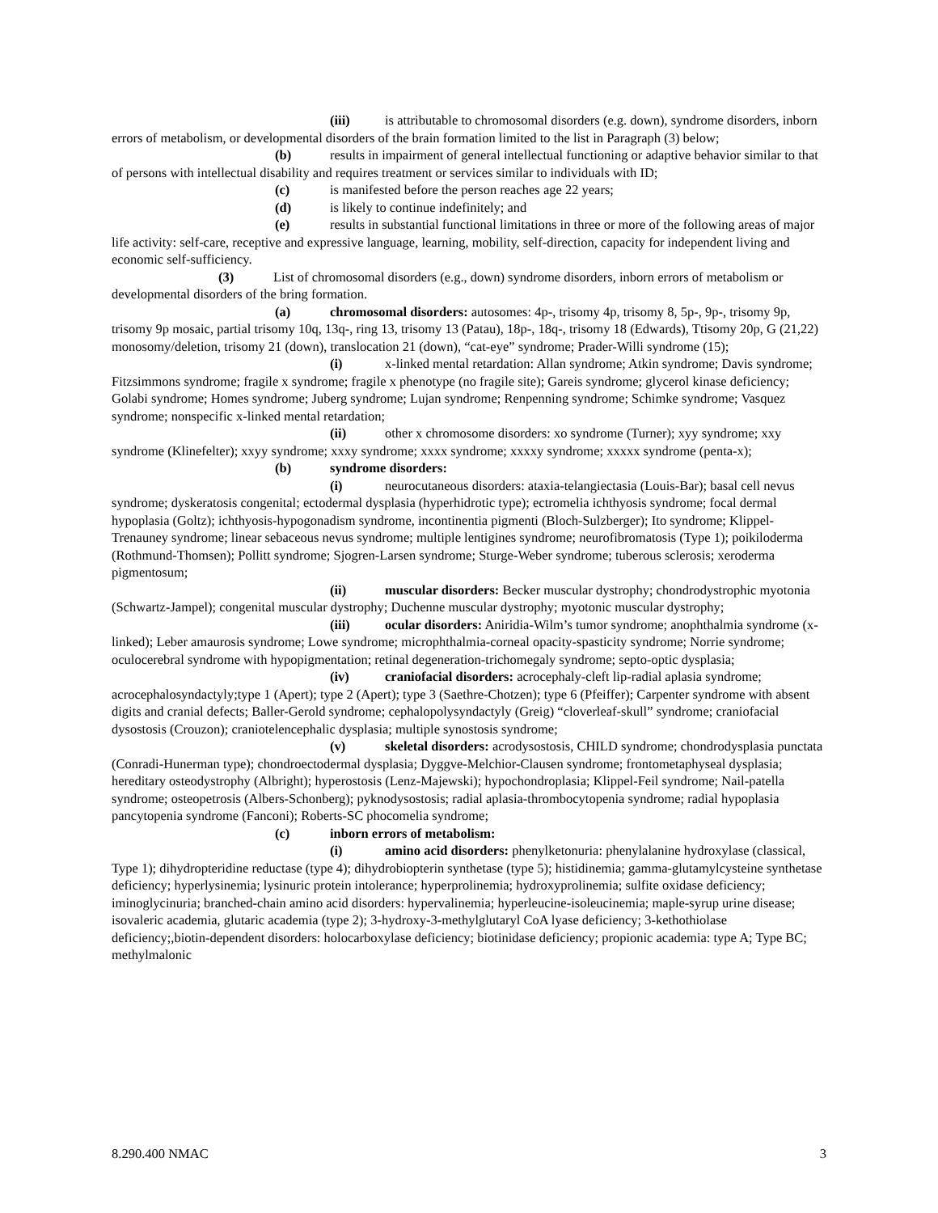(iii) is attributable to chromosomal disorders (e.g. down), syndrome disorders, inborn errors of metabolism, or developmental disorders of the brain formation limited to the list in Paragraph (3) below;
(b) results in impairment of general intellectual functioning or adaptive behavior similar to that of persons with intellectual disability and requires treatment or services similar to individuals with ID;
(c) is manifested before the person reaches age 22 years;
(d) is likely to continue indefinitely; and
(e) results in substantial functional limitations in three or more of the following areas of major life activity: self-care, receptive and expressive language, learning, mobility, self-direction, capacity for independent living and economic self-sufficiency.
(3) List of chromosomal disorders (e.g., down) syndrome disorders, inborn errors of metabolism or developmental disorders of the bring formation.
(a) chromosomal disorders: autosomes: 4p-, trisomy 4p, trisomy 8, 5p-, 9p-, trisomy 9p, trisomy 9p mosaic, partial trisomy 10q, 13q-, ring 13, trisomy 13 (Patau), 18p-, 18q-, trisomy 18 (Edwards), Ttisomy 20p, G (21,22) monosomy/deletion, trisomy 21 (down), translocation 21 (down), “cat-eye” syndrome; Prader-Willi syndrome (15);
(i) x-linked mental retardation: Allan syndrome; Atkin syndrome; Davis syndrome; Fitzsimmons syndrome; fragile x syndrome; fragile x phenotype (no fragile site); Gareis syndrome; glycerol kinase deficiency; Golabi syndrome; Homes syndrome; Juberg syndrome; Lujan syndrome; Renpenning syndrome; Schimke syndrome; Vasquez syndrome; nonspecific x-linked mental retardation;
(ii) other x chromosome disorders: xo syndrome (Turner); xyy syndrome; xxy syndrome (Klinefelter); xxyy syndrome; xxxy syndrome; xxxx syndrome; xxxxy syndrome; xxxxx syndrome (penta-x);
(b) syndrome disorders:
(i) neurocutaneous disorders: ataxia-telangiectasia (Louis-Bar); basal cell nevus syndrome; dyskeratosis congenital; ectodermal dysplasia (hyperhidrotic type); ectromelia ichthyosis syndrome; focal dermal hypoplasia (Goltz); ichthyosis-hypogonadism syndrome, incontinentia pigmenti (Bloch-Sulzberger); Ito syndrome; Klippel-Trenauney syndrome; linear sebaceous nevus syndrome; multiple lentigines syndrome; neurofibromatosis (Type 1); poikiloderma (Rothmund-Thomsen); Pollitt syndrome; Sjogren-Larsen syndrome; Sturge-Weber syndrome; tuberous sclerosis; xeroderma pigmentosum;
(ii) muscular disorders: Becker muscular dystrophy; chondrodystrophic myotonia (Schwartz-Jampel); congenital muscular dystrophy; Duchenne muscular dystrophy; myotonic muscular dystrophy;
(iii) ocular disorders: Aniridia-Wilm’s tumor syndrome; anophthalmia syndrome (x-linked); Leber amaurosis syndrome; Lowe syndrome; microphthalmia-corneal opacity-spasticity syndrome; Norrie syndrome; oculocerebral syndrome with hypopigmentation; retinal degeneration-trichomegaly syndrome; septo-optic dysplasia;
(iv) craniofacial disorders: acrocephaly-cleft lip-radial aplasia syndrome; acrocephalosyndactyly;type 1 (Apert); type 2 (Apert); type 3 (Saethre-Chotzen); type 6 (Pfeiffer); Carpenter syndrome with absent digits and cranial defects; Baller-Gerold syndrome; cephalopolysyndactyly (Greig) “cloverleaf-skull” syndrome; craniofacial dysostosis (Crouzon); craniotelencephalic dysplasia; multiple synostosis syndrome;
(v) skeletal disorders: acrodysostosis, CHILD syndrome; chondrodysplasia punctata (Conradi-Hunerman type); chondroectodermal dysplasia; Dyggve-Melchior-Clausen syndrome; frontometaphyseal dysplasia; hereditary osteodystrophy (Albright); hyperostosis (Lenz-Majewski); hypochondroplasia; Klippel-Feil syndrome; Nail-patella syndrome; osteopetrosis (Albers-Schonberg); pyknodysostosis; radial aplasia-thrombocytopenia syndrome; radial hypoplasia pancytopenia syndrome (Fanconi); Roberts-SC phocomelia syndrome;
(c) inborn errors of metabolism:
(i) amino acid disorders: phenylketonuria: phenylalanine hydroxylase (classical, Type 1); dihydropteridine reductase (type 4); dihydrobiopterin synthetase (type 5); histidinemia; gamma-glutamylcysteine synthetase deficiency; hyperlysinemia; lysinuric protein intolerance; hyperprolinemia; hydroxyprolinemia; sulfite oxidase deficiency; iminoglycinuria; branched-chain amino acid disorders: hypervalinemia; hyperleucine-isoleucinemia; maple-syrup urine disease; isovaleric academia, glutaric academia (type 2); 3-hydroxy-3-methylglutaryl CoA lyase deficiency; 3-kethothiolase deficiency;,biotin-dependent disorders: holocarboxylase deficiency; biotinidase deficiency; propionic academia: type A; Type BC; methylmalonic
8.290.400 NMAC 3